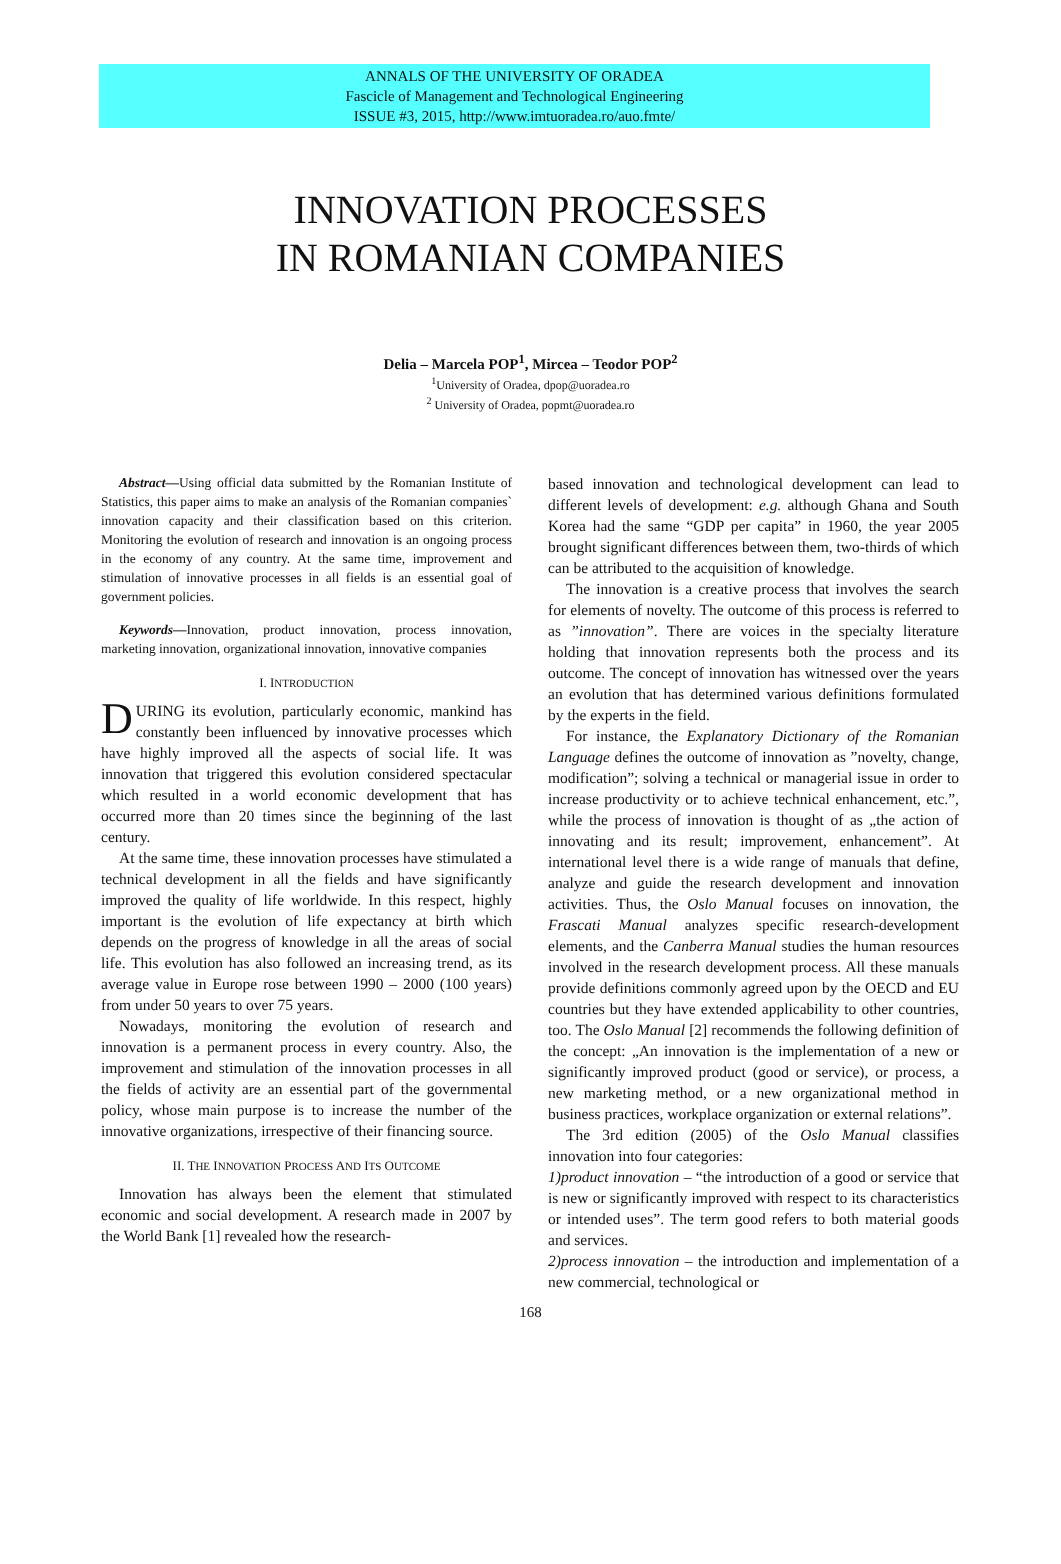ANNALS OF THE UNIVERSITY OF ORADEA
Fascicle of Management and Technological Engineering
ISSUE #3, 2015, http://www.imtuoradea.ro/auo.fmte/
INNOVATION PROCESSES
IN ROMANIAN COMPANIES
Delia – Marcela POP<sup>1</sup>, Mircea – Teodor POP<sup>2</sup>
<sup>1</sup> University of Oradea, dpop@uoradea.ro
<sup>2</sup> University of Oradea, popmt@uoradea.ro
Abstract—Using official data submitted by the Romanian Institute of Statistics, this paper aims to make an analysis of the Romanian companies` innovation capacity and their classification based on this criterion. Monitoring the evolution of research and innovation is an ongoing process in the economy of any country. At the same time, improvement and stimulation of innovative processes in all fields is an essential goal of government policies.
Keywords—Innovation, product innovation, process innovation, marketing innovation, organizational innovation, innovative companies
I. INTRODUCTION
DURING its evolution, particularly economic, mankind has constantly been influenced by innovative processes which have highly improved all the aspects of social life. It was innovation that triggered this evolution considered spectacular which resulted in a world economic development that has occurred more than 20 times since the beginning of the last century.
At the same time, these innovation processes have stimulated a technical development in all the fields and have significantly improved the quality of life worldwide. In this respect, highly important is the evolution of life expectancy at birth which depends on the progress of knowledge in all the areas of social life. This evolution has also followed an increasing trend, as its average value in Europe rose between 1990 – 2000 (100 years) from under 50 years to over 75 years.
Nowadays, monitoring the evolution of research and innovation is a permanent process in every country. Also, the improvement and stimulation of the innovation processes in all the fields of activity are an essential part of the governmental policy, whose main purpose is to increase the number of the innovative organizations, irrespective of their financing source.
II. THE INNOVATION PROCESS AND ITS OUTCOME
Innovation has always been the element that stimulated economic and social development. A research made in 2007 by the World Bank [1] revealed how the research-
based innovation and technological development can lead to different levels of development: e.g. although Ghana and South Korea had the same “GDP per capita” in 1960, the year 2005 brought significant differences between them, two-thirds of which can be attributed to the acquisition of knowledge.
The innovation is a creative process that involves the search for elements of novelty. The outcome of this process is referred to as ”innovation”. There are voices in the specialty literature holding that innovation represents both the process and its outcome. The concept of innovation has witnessed over the years an evolution that has determined various definitions formulated by the experts in the field.
For instance, the Explanatory Dictionary of the Romanian Language defines the outcome of innovation as ”novelty, change, modification”; solving a technical or managerial issue in order to increase productivity or to achieve technical enhancement, etc.”, while the process of innovation is thought of as „the action of innovating and its result; improvement, enhancement”. At international level there is a wide range of manuals that define, analyze and guide the research development and innovation activities. Thus, the Oslo Manual focuses on innovation, the Frascati Manual analyzes specific research-development elements, and the Canberra Manual studies the human resources involved in the research development process. All these manuals provide definitions commonly agreed upon by the OECD and EU countries but they have extended applicability to other countries, too. The Oslo Manual [2] recommends the following definition of the concept: „An innovation is the implementation of a new or significantly improved product (good or service), or process, a new marketing method, or a new organizational method in business practices, workplace organization or external relations”.
The 3rd edition (2005) of the Oslo Manual classifies innovation into four categories:
1)product innovation – “the introduction of a good or service that is new or significantly improved with respect to its characteristics or intended uses”. The term good refers to both material goods and services.
2)process innovation – the introduction and implementation of a new commercial, technological or
168